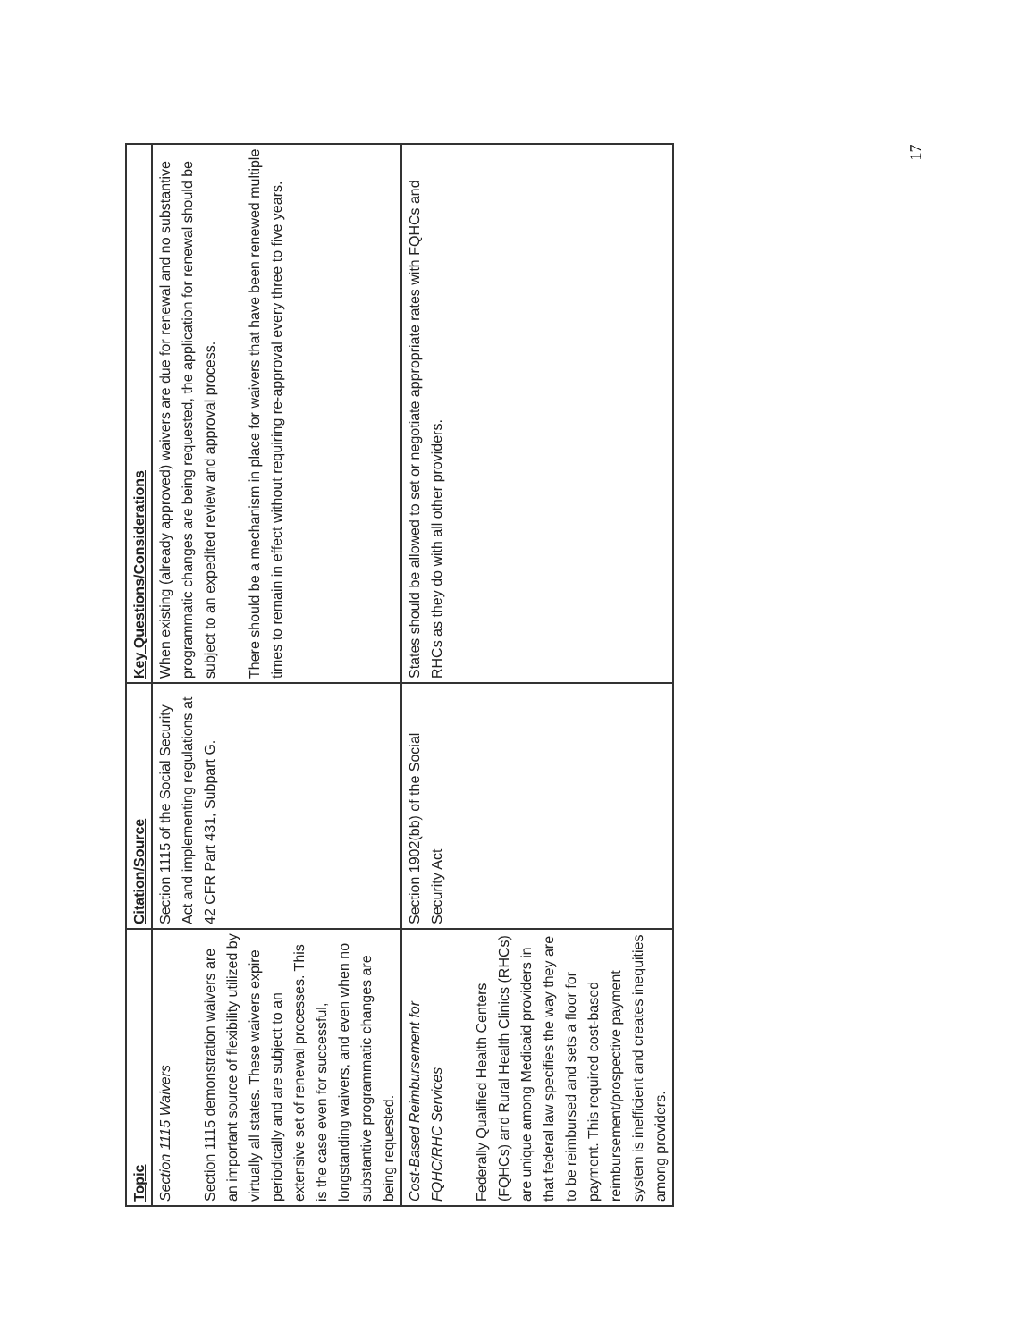| Topic | Citation/Source | Key Questions/Considerations |
| --- | --- | --- |
| Section 1115 Waivers Section 1115 demonstration waivers are an important source of flexibility utilized by virtually all states. These waivers expire periodically and are subject to an extensive set of renewal processes. This is the case even for successful, longstanding waivers, and even when no substantive programmatic changes are being requested. | Section 1115 of the Social Security Act and implementing regulations at 42 CFR Part 431, Subpart G. | When existing (already approved) waivers are due for renewal and no substantive programmatic changes are being requested, the application for renewal should be subject to an expedited review and approval process. There should be a mechanism in place for waivers that have been renewed multiple times to remain in effect without requiring re-approval every three to five years. |
| Cost-Based Reimbursement for FQHC/RHC Services Federally Qualified Health Centers (FQHCs) and Rural Health Clinics (RHCs) are unique among Medicaid providers in that federal law specifies the way they are to be reimbursed and sets a floor for payment. This required cost-based reimbursement/prospective payment system is inefficient and creates inequities among providers. | Section 1902(bb) of the Social Security Act | States should be allowed to set or negotiate appropriate rates with FQHCs and RHCs as they do with all other providers. |
17